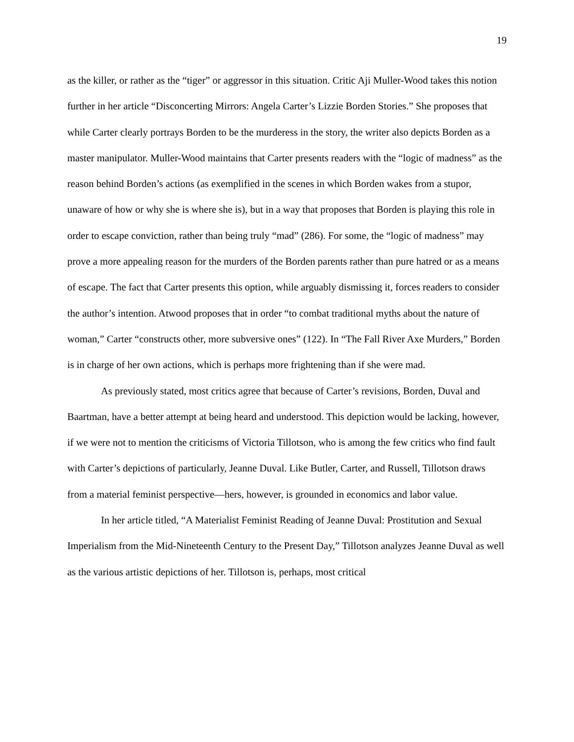19
as the killer, or rather as the “tiger” or aggressor in this situation. Critic Aji Muller-Wood takes this notion further in her article “Disconcerting Mirrors: Angela Carter’s Lizzie Borden Stories.” She proposes that while Carter clearly portrays Borden to be the murderess in the story, the writer also depicts Borden as a master manipulator. Muller-Wood maintains that Carter presents readers with the “logic of madness” as the reason behind Borden’s actions (as exemplified in the scenes in which Borden wakes from a stupor, unaware of how or why she is where she is), but in a way that proposes that Borden is playing this role in order to escape conviction, rather than being truly “mad” (286). For some, the “logic of madness” may prove a more appealing reason for the murders of the Borden parents rather than pure hatred or as a means of escape. The fact that Carter presents this option, while arguably dismissing it, forces readers to consider the author’s intention. Atwood proposes that in order “to combat traditional myths about the nature of woman,” Carter “constructs other, more subversive ones” (122). In “The Fall River Axe Murders,” Borden is in charge of her own actions, which is perhaps more frightening than if she were mad.
As previously stated, most critics agree that because of Carter’s revisions, Borden, Duval and Baartman, have a better attempt at being heard and understood. This depiction would be lacking, however, if we were not to mention the criticisms of Victoria Tillotson, who is among the few critics who find fault with Carter’s depictions of particularly, Jeanne Duval. Like Butler, Carter, and Russell, Tillotson draws from a material feminist perspective—hers, however, is grounded in economics and labor value.
In her article titled, “A Materialist Feminist Reading of Jeanne Duval: Prostitution and Sexual Imperialism from the Mid-Nineteenth Century to the Present Day,” Tillotson analyzes Jeanne Duval as well as the various artistic depictions of her. Tillotson is, perhaps, most critical